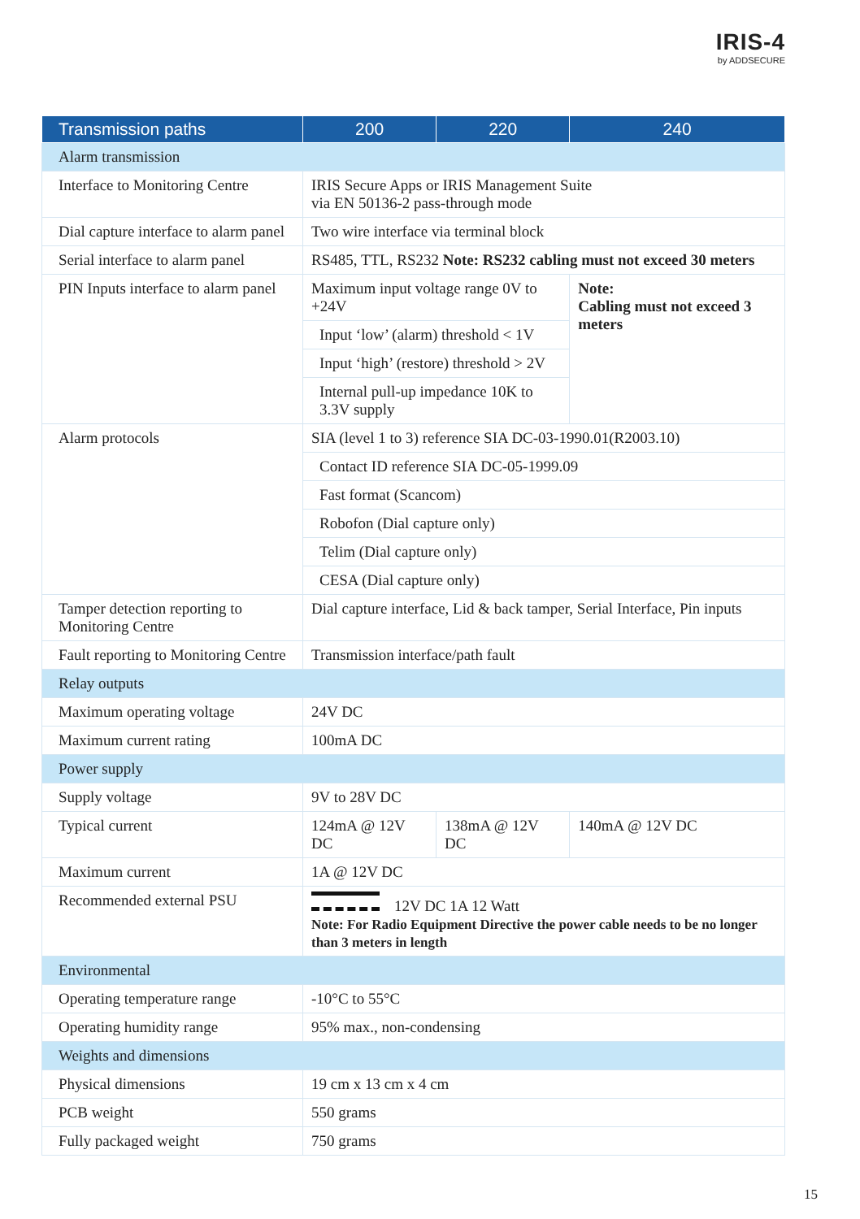IRIS-4
by ADDSECURE
| Transmission paths | 200 | 220 | 240 |
| --- | --- | --- | --- |
| Alarm transmission | | | |
| Interface to Monitoring Centre | IRIS Secure Apps or IRIS Management Suite via EN 50136-2 pass-through mode | | |
| Dial capture interface to alarm panel | Two wire interface via terminal block | | |
| Serial interface to alarm panel | RS485, TTL, RS232 Note: RS232 cabling must not exceed 30 meters | | |
| PIN Inputs interface to alarm panel | Maximum input voltage range 0V to +24V | | Note: Cabling must not exceed 3 meters |
| | Input ‘low’ (alarm) threshold < 1V | | |
| | Input ‘high’ (restore) threshold > 2V | | |
| | Internal pull-up impedance 10K to 3.3V supply | | |
| Alarm protocols | SIA (level 1 to 3) reference SIA DC-03-1990.01(R2003.10) | | |
| | Contact ID reference SIA DC-05-1999.09 | | |
| | Fast format (Scancom) | | |
| | Robofon (Dial capture only) | | |
| | Telim (Dial capture only) | | |
| | CESA (Dial capture only) | | |
| Tamper detection reporting to Monitoring Centre | Dial capture interface, Lid & back tamper, Serial Interface, Pin inputs | | |
| Fault reporting to Monitoring Centre | Transmission interface/path fault | | |
| Relay outputs | | | |
| Maximum operating voltage | 24V DC | | |
| Maximum current rating | 100mA DC | | |
| Power supply | | | |
| Supply voltage | 9V to 28V DC | | |
| Typical current | 124mA @ 12V DC | 138mA @ 12V DC | 140mA @ 12V DC |
| Maximum current | 1A @ 12V DC | | |
| Recommended external PSU | 12V DC 1A 12 Watt Note: For Radio Equipment Directive the power cable needs to be no longer than 3 meters in length | | |
| Environmental | | | |
| Operating temperature range | -10°C to 55°C | | |
| Operating humidity range | 95% max., non-condensing | | |
| Weights and dimensions | | | |
| Physical dimensions | 19 cm x 13 cm x 4 cm | | |
| PCB weight | 550 grams | | |
| Fully packaged weight | 750 grams | | |
15